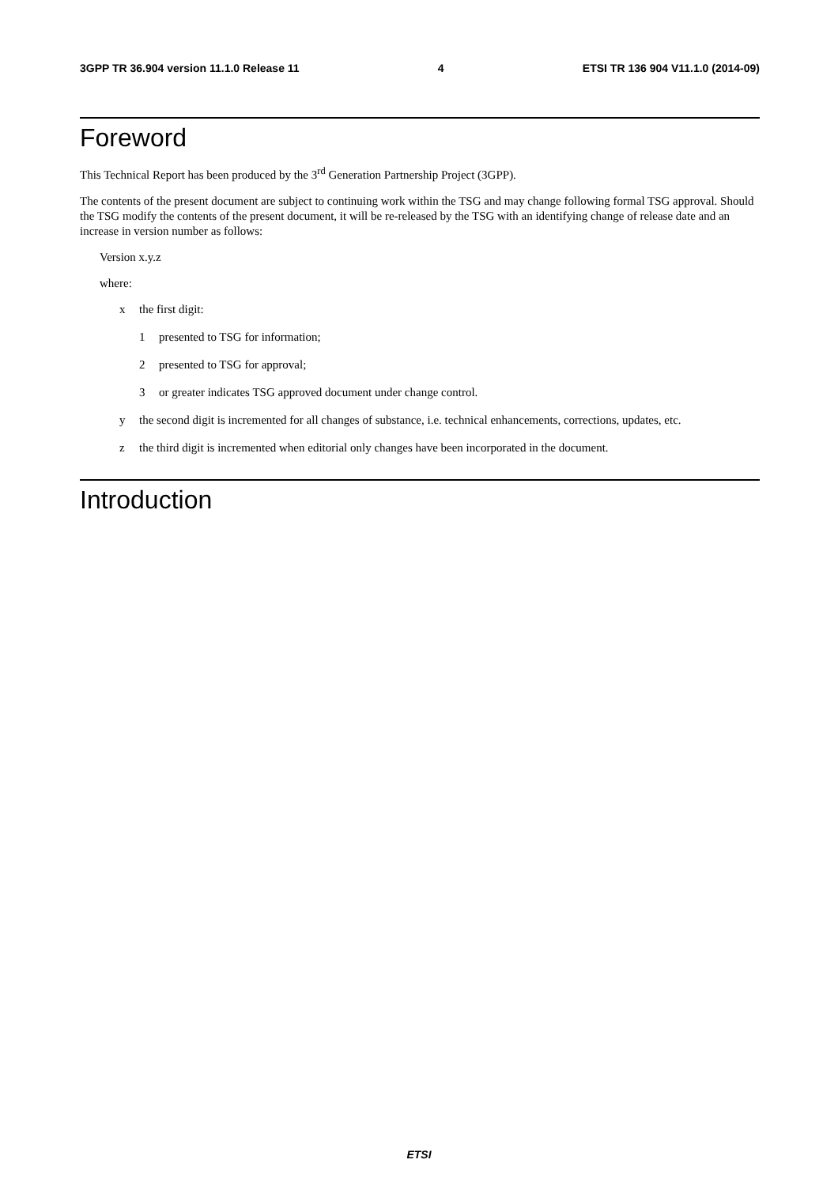3GPP TR 36.904 version 11.1.0 Release 11 4 ETSI TR 136 904 V11.1.0 (2014-09)
Foreword
This Technical Report has been produced by the 3<sup>rd</sup> Generation Partnership Project (3GPP).
The contents of the present document are subject to continuing work within the TSG and may change following formal TSG approval. Should the TSG modify the contents of the present document, it will be re-released by the TSG with an identifying change of release date and an increase in version number as follows:
Version x.y.z
where:
x the first digit:
1 presented to TSG for information;
2 presented to TSG for approval;
3 or greater indicates TSG approved document under change control.
y the second digit is incremented for all changes of substance, i.e. technical enhancements, corrections, updates, etc.
z the third digit is incremented when editorial only changes have been incorporated in the document.
Introduction
ETSI